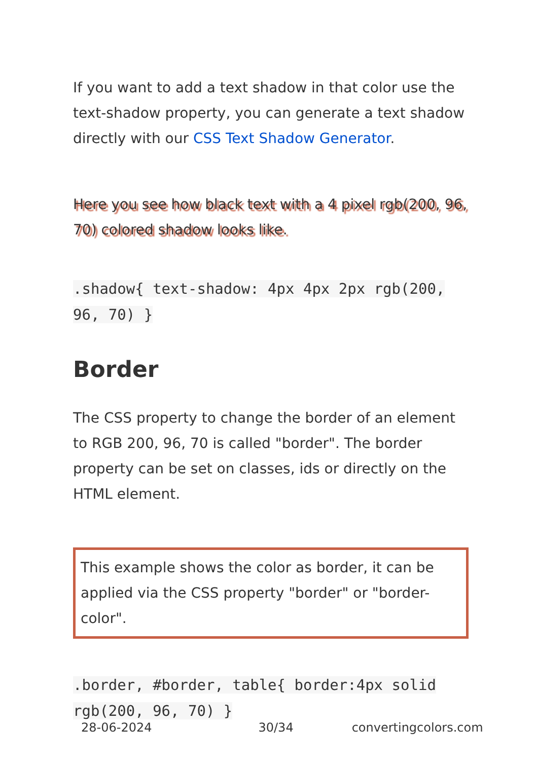If you want to add a text shadow in that color use the text-shadow property, you can generate a text shadow directly with our CSS Text Shadow Generator.
Here you see how black text with a 4 pixel rgb(200, 96, 70) colored shadow looks like.
.shadow{ text-shadow: 4px 4px 2px rgb(200, 96, 70) }
Border
The CSS property to change the border of an element to RGB 200, 96, 70 is called "border". The border property can be set on classes, ids or directly on the HTML element.
This example shows the color as border, it can be applied via the CSS property "border" or "border-color".
.border, #border, table{ border:4px solid rgb(200, 96, 70) }
28-06-2024 30/34 convertingcolors.com